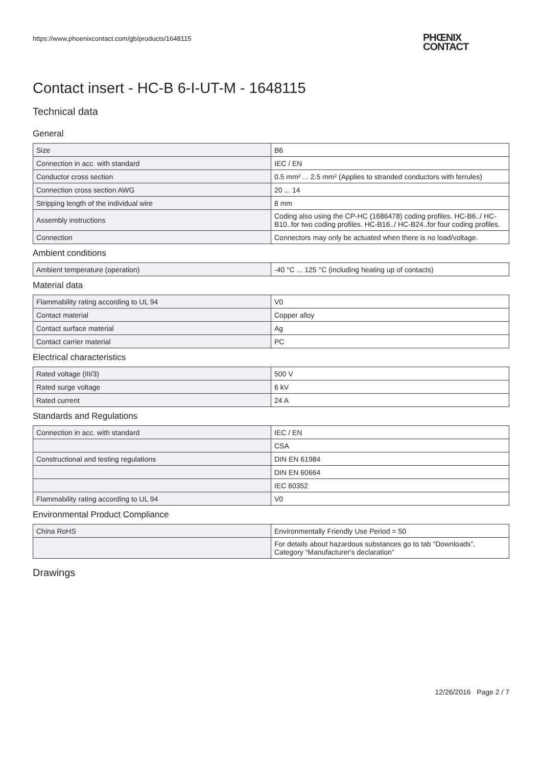https://www.phoenixcontact.com/gb/products/1648115
PHŒNIX
CONTACT
Contact insert - HC-B 6-I-UT-M - 1648115
Technical data
General
| Size | B6 |
| Connection in acc. with standard | IEC / EN |
| Conductor cross section | 0.5 mm² ... 2.5 mm² (Applies to stranded conductors with ferrules) |
| Connection cross section AWG | 20 ... 14 |
| Stripping length of the individual wire | 8 mm |
| Assembly instructions | Coding also using the CP-HC (1686478) coding profiles. HC-B6../ HC-B10..for two coding profiles. HC-B16../ HC-B24..for four coding profiles. |
| Connection | Connectors may only be actuated when there is no load/voltage. |
Ambient conditions
| Ambient temperature (operation) | -40 °C ... 125 °C (including heating up of contacts) |
Material data
| Flammability rating according to UL 94 | V0 |
| Contact material | Copper alloy |
| Contact surface material | Ag |
| Contact carrier material | PC |
Electrical characteristics
| Rated voltage (III/3) | 500 V |
| Rated surge voltage | 6 kV |
| Rated current | 24 A |
Standards and Regulations
| Connection in acc. with standard | IEC / EN |
| | CSA |
| Constructional and testing regulations | DIN EN 61984 |
| | DIN EN 60664 |
| | IEC 60352 |
| Flammability rating according to UL 94 | V0 |
Environmental Product Compliance
| China RoHS | Environmentally Friendly Use Period = 50 |
| | For details about hazardous substances go to tab “Downloads”, Category “Manufacturer's declaration” |
Drawings
12/26/2016 Page 2 / 7